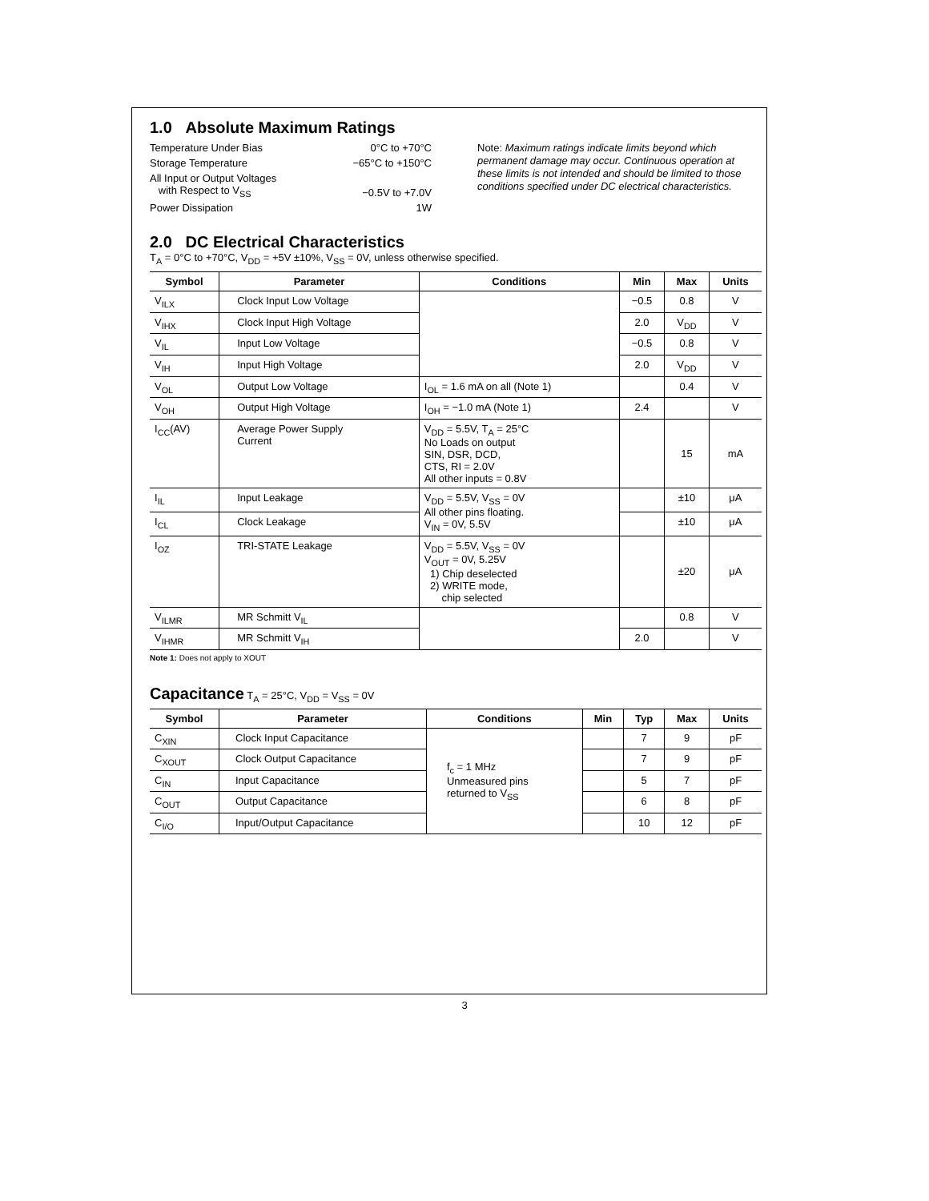1.0 Absolute Maximum Ratings
| Temperature Under Bias | 0°C to +70°C |
| Storage Temperature | −65°C to +150°C |
| All Input or Output Voltages with Respect to V<sub>SS</sub> | −0.5V to +7.0V |
| Power Dissipation | 1W |
Note: Maximum ratings indicate limits beyond which permanent damage may occur. Continuous operation at these limits is not intended and should be limited to those conditions specified under DC electrical characteristics.
2.0 DC Electrical Characteristics
T<sub>A</sub> = 0°C to +70°C, V<sub>DD</sub> = +5V ±10%, V<sub>SS</sub> = 0V, unless otherwise specified.
| Symbol | Parameter | Conditions | Min | Max | Units |
| --- | --- | --- | --- | --- | --- |
| V<sub>ILX</sub> | Clock Input Low Voltage | | −0.5 | 0.8 | V |
| V<sub>IHX</sub> | Clock Input High Voltage | | 2.0 | V<sub>DD</sub> | V |
| V<sub>IL</sub> | Input Low Voltage | | −0.5 | 0.8 | V |
| V<sub>IH</sub> | Input High Voltage | | 2.0 | V<sub>DD</sub> | V |
| V<sub>OL</sub> | Output Low Voltage | I<sub>OL</sub> = 1.6 mA on all (Note 1) | | 0.4 | V |
| V<sub>OH</sub> | Output High Voltage | I<sub>OH</sub> = −1.0 mA (Note 1) | 2.4 | | V |
| I<sub>CC</sub>(AV) | Average Power Supply Current | V<sub>DD</sub> = 5.5V, T<sub>A</sub> = 25°C No Loads on output SIN, DSR, DCD, CTS, RI = 2.0V All other inputs = 0.8V | | 15 | mA |
| I<sub>IL</sub> | Input Leakage | V<sub>DD</sub> = 5.5V, V<sub>SS</sub> = 0V All other pins floating. V<sub>IN</sub> = 0V, 5.5V | | ±10 | μA |
| I<sub>CL</sub> | Clock Leakage | | | ±10 | μA |
| I<sub>OZ</sub> | TRI-STATE Leakage | V<sub>DD</sub> = 5.5V, V<sub>SS</sub> = 0V V<sub>OUT</sub> = 0V, 5.25V 1) Chip deselected 2) WRITE mode, chip selected | | ±20 | μA |
| V<sub>ILMR</sub> | MR Schmitt V<sub>IL</sub> | | | 0.8 | V |
| V<sub>IHMR</sub> | MR Schmitt V<sub>IH</sub> | | 2.0 | | V |
Note 1: Does not apply to XOUT
Capacitance T<sub>A</sub> = 25°C, V<sub>DD</sub> = V<sub>SS</sub> = 0V
| Symbol | Parameter | Conditions | Min | Typ | Max | Units |
| --- | --- | --- | --- | --- | --- | --- |
| C<sub>XIN</sub> | Clock Input Capacitance | f<sub>c</sub> = 1 MHz Unmeasured pins returned to V<sub>SS</sub> | | 7 | 9 | pF |
| C<sub>XOUT</sub> | Clock Output Capacitance | | | 7 | 9 | pF |
| C<sub>IN</sub> | Input Capacitance | | | 5 | 7 | pF |
| C<sub>OUT</sub> | Output Capacitance | | | 6 | 8 | pF |
| C<sub>I/O</sub> | Input/Output Capacitance | | | 10 | 12 | pF |
3